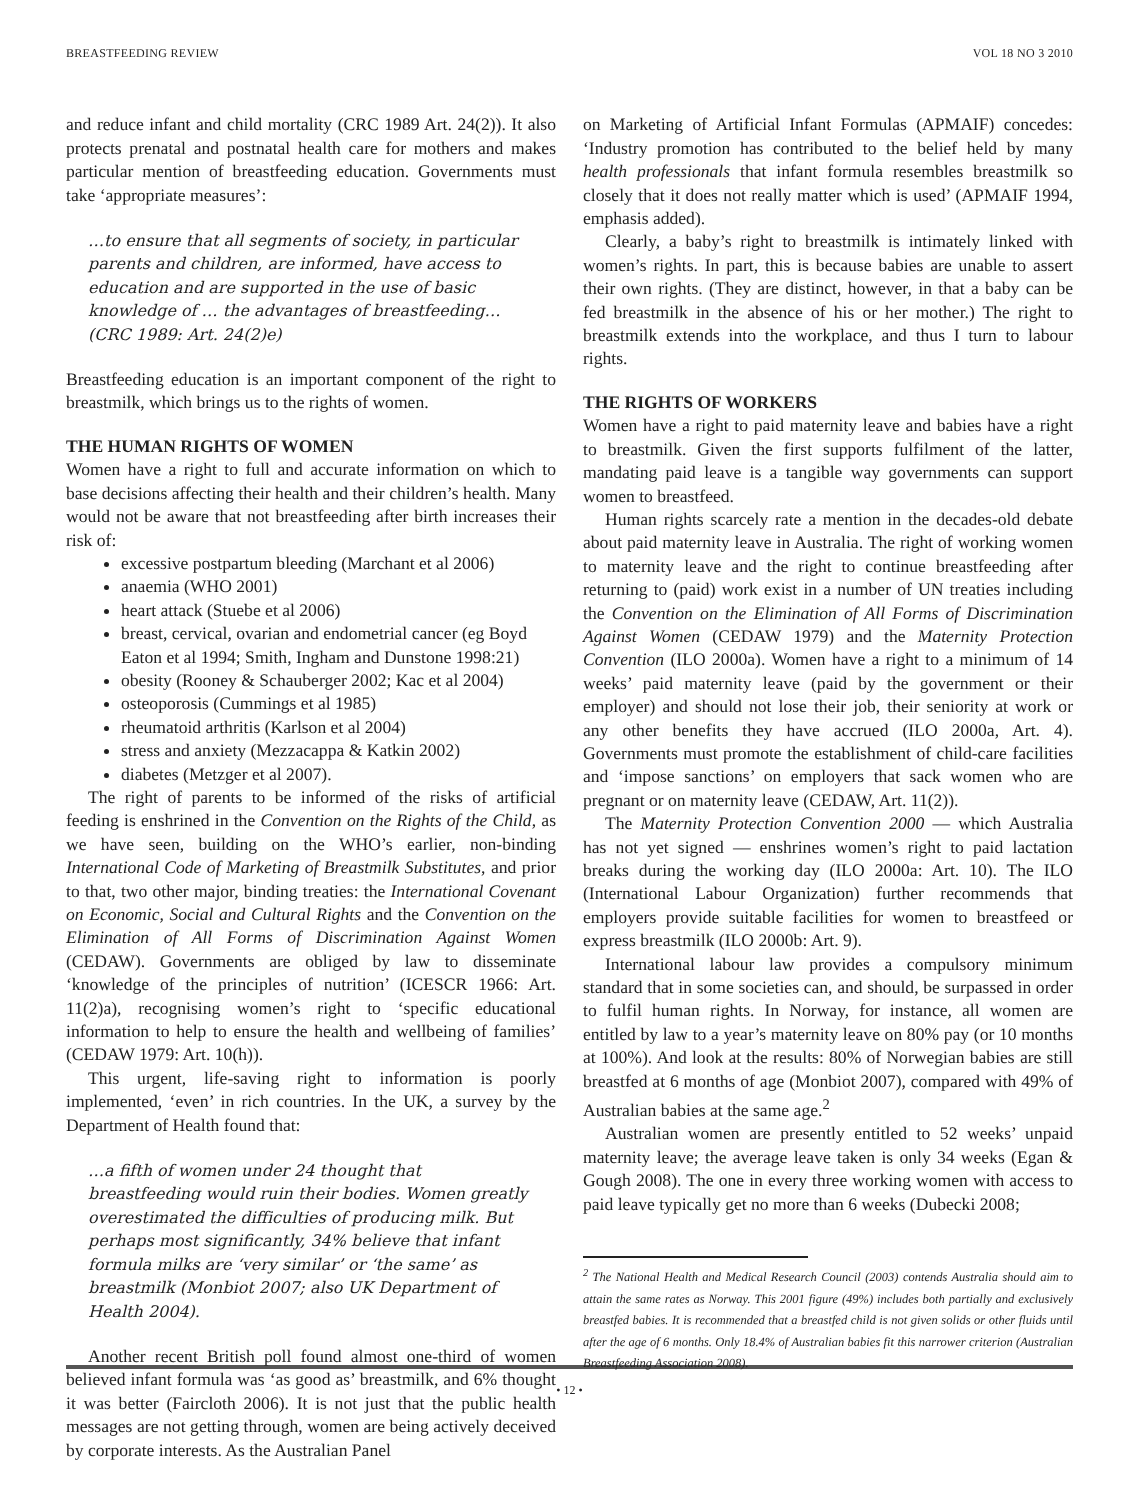BREASTFEEDING REVIEW VOL 18 NO 3 2010
and reduce infant and child mortality (CRC 1989 Art. 24(2)). It also protects prenatal and postnatal health care for mothers and makes particular mention of breastfeeding education. Governments must take ‘appropriate measures’:
…to ensure that all segments of society, in particular parents and children, are informed, have access to education and are supported in the use of basic knowledge of … the advantages of breastfeeding…(CRC 1989: Art. 24(2)e)
Breastfeeding education is an important component of the right to breastmilk, which brings us to the rights of women.
THE HUMAN RIGHTS OF WOMEN
Women have a right to full and accurate information on which to base decisions affecting their health and their children’s health. Many would not be aware that not breastfeeding after birth increases their risk of:
excessive postpartum bleeding (Marchant et al 2006)
anaemia (WHO 2001)
heart attack (Stuebe et al 2006)
breast, cervical, ovarian and endometrial cancer (eg Boyd Eaton et al 1994; Smith, Ingham and Dunstone 1998:21)
obesity (Rooney & Schauberger 2002; Kac et al 2004)
osteoporosis (Cummings et al 1985)
rheumatoid arthritis (Karlson et al 2004)
stress and anxiety (Mezzacappa & Katkin 2002)
diabetes (Metzger et al 2007).
The right of parents to be informed of the risks of artificial feeding is enshrined in the Convention on the Rights of the Child, as we have seen, building on the WHO’s earlier, non-binding International Code of Marketing of Breastmilk Substitutes, and prior to that, two other major, binding treaties: the International Covenant on Economic, Social and Cultural Rights and the Convention on the Elimination of All Forms of Discrimination Against Women (CEDAW). Governments are obliged by law to disseminate ‘knowledge of the principles of nutrition’ (ICESCR 1966: Art. 11(2)a), recognising women’s right to ‘specific educational information to help to ensure the health and wellbeing of families’ (CEDAW 1979: Art. 10(h)).
This urgent, life-saving right to information is poorly implemented, ‘even’ in rich countries. In the UK, a survey by the Department of Health found that:
…a fifth of women under 24 thought that breastfeeding would ruin their bodies. Women greatly overestimated the difficulties of producing milk. But perhaps most significantly, 34% believe that infant formula milks are ‘very similar’ or ‘the same’ as breastmilk (Monbiot 2007; also UK Department of Health 2004).
Another recent British poll found almost one-third of women believed infant formula was ‘as good as’ breastmilk, and 6% thought it was better (Faircloth 2006). It is not just that the public health messages are not getting through, women are being actively deceived by corporate interests. As the Australian Panel
on Marketing of Artificial Infant Formulas (APMAIF) concedes: ‘Industry promotion has contributed to the belief held by many health professionals that infant formula resembles breastmilk so closely that it does not really matter which is used’ (APMAIF 1994, emphasis added).
Clearly, a baby’s right to breastmilk is intimately linked with women’s rights. In part, this is because babies are unable to assert their own rights. (They are distinct, however, in that a baby can be fed breastmilk in the absence of his or her mother.) The right to breastmilk extends into the workplace, and thus I turn to labour rights.
THE RIGHTS OF WORKERS
Women have a right to paid maternity leave and babies have a right to breastmilk. Given the first supports fulfilment of the latter, mandating paid leave is a tangible way governments can support women to breastfeed.
Human rights scarcely rate a mention in the decades-old debate about paid maternity leave in Australia. The right of working women to maternity leave and the right to continue breastfeeding after returning to (paid) work exist in a number of UN treaties including the Convention on the Elimination of All Forms of Discrimination Against Women (CEDAW 1979) and the Maternity Protection Convention (ILO 2000a). Women have a right to a minimum of 14 weeks’ paid maternity leave (paid by the government or their employer) and should not lose their job, their seniority at work or any other benefits they have accrued (ILO 2000a, Art. 4). Governments must promote the establishment of child-care facilities and ‘impose sanctions’ on employers that sack women who are pregnant or on maternity leave (CEDAW, Art. 11(2)).
The Maternity Protection Convention 2000 — which Australia has not yet signed — enshrines women’s right to paid lactation breaks during the working day (ILO 2000a: Art. 10). The ILO (International Labour Organization) further recommends that employers provide suitable facilities for women to breastfeed or express breastmilk (ILO 2000b: Art. 9).
International labour law provides a compulsory minimum standard that in some societies can, and should, be surpassed in order to fulfil human rights. In Norway, for instance, all women are entitled by law to a year’s maternity leave on 80% pay (or 10 months at 100%). And look at the results: 80% of Norwegian babies are still breastfed at 6 months of age (Monbiot 2007), compared with 49% of Australian babies at the same age.<sup>2</sup>
Australian women are presently entitled to 52 weeks’ unpaid maternity leave; the average leave taken is only 34 weeks (Egan & Gough 2008). The one in every three working women with access to paid leave typically get no more than 6 weeks (Dubecki 2008;
<sup>2</sup> The National Health and Medical Research Council (2003) contends Australia should aim to attain the same rates as Norway. This 2001 figure (49%) includes both partially and exclusively breastfed babies. It is recommended that a breastfed child is not given solids or other fluids until after the age of 6 months. Only 18.4% of Australian babies fit this narrower criterion (Australian Breastfeeding Association 2008).
• 12 •